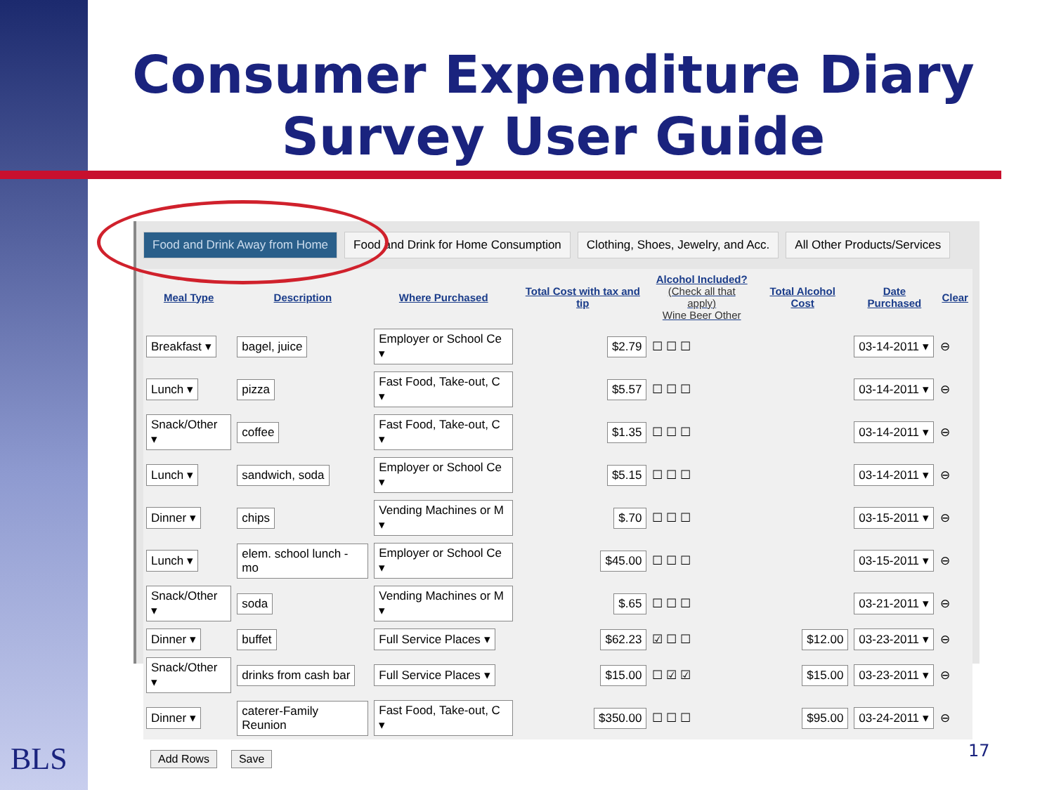Consumer Expenditure Diary
Survey User Guide
Food and Drink Away from Home Food and Drink for Home Consumption Clothing, Shoes, Jewelry, and Acc. All Other Products/Services
| Meal Type | Description | Where Purchased | Total Cost with tax and tip | Alcohol Included? (Check all that apply) Wine Beer Other | Total Alcohol Cost | Date Purchased | Clear |
| --- | --- | --- | --- | --- | --- | --- | --- |
| Breakfast ▾ | bagel, juice | Employer or School Ce ▾ | $2.79 | ☐ ☐ ☐ | | 03-14-2011 ▾ | ⊖ |
| Lunch ▾ | pizza | Fast Food, Take-out, C ▾ | $5.57 | ☐ ☐ ☐ | | 03-14-2011 ▾ | ⊖ |
| Snack/Other ▾ | coffee | Fast Food, Take-out, C ▾ | $1.35 | ☐ ☐ ☐ | | 03-14-2011 ▾ | ⊖ |
| Lunch ▾ | sandwich, soda | Employer or School Ce ▾ | $5.15 | ☐ ☐ ☐ | | 03-14-2011 ▾ | ⊖ |
| Dinner ▾ | chips | Vending Machines or M ▾ | $.70 | ☐ ☐ ☐ | | 03-15-2011 ▾ | ⊖ |
| Lunch ▾ | elem. school lunch - mo | Employer or School Ce ▾ | $45.00 | ☐ ☐ ☐ | | 03-15-2011 ▾ | ⊖ |
| Snack/Other ▾ | soda | Vending Machines or M ▾ | $.65 | ☐ ☐ ☐ | | 03-21-2011 ▾ | ⊖ |
| Dinner ▾ | buffet | Full Service Places ▾ | $62.23 | ☑ ☐ ☐ | $12.00 | 03-23-2011 ▾ | ⊖ |
| Snack/Other ▾ | drinks from cash bar | Full Service Places ▾ | $15.00 | ☐ ☑ ☑ | $15.00 | 03-23-2011 ▾ | ⊖ |
| Dinner ▾ | caterer-Family Reunion | Fast Food, Take-out, C ▾ | $350.00 | ☐ ☐ ☐ | $95.00 | 03-24-2011 ▾ | ⊖ |
Add Rows Save
BLS 17